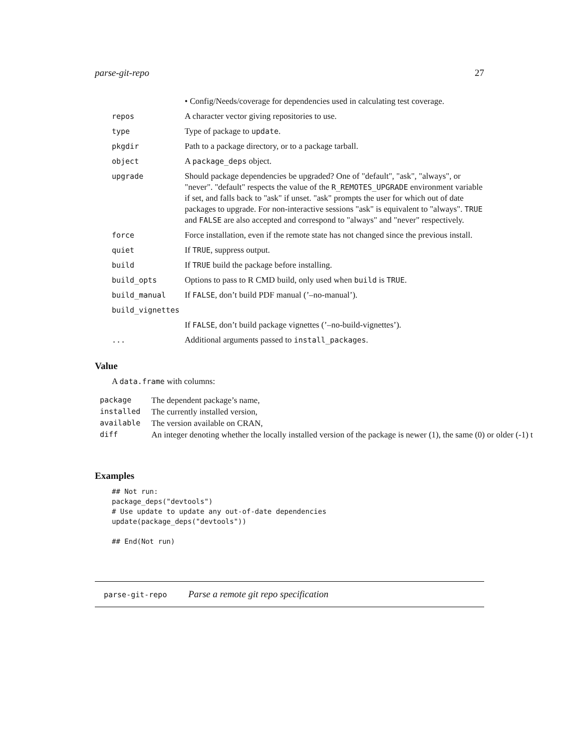parse-git-repo 27
| | • Config/Needs/coverage for dependencies used in calculating test coverage. |
| repos | A character vector giving repositories to use. |
| type | Type of package to update . |
| pkgdir | Path to a package directory, or to a package tarball. |
| object | A package_deps object. |
| upgrade | Should package dependencies be upgraded? One of "default", "ask", "always", or "never". "default" respects the value of the R_REMOTES_UPGRADE environment variable if set, and falls back to "ask" if unset. "ask" prompts the user for which out of date packages to upgrade. For non-interactive sessions "ask" is equivalent to "always". TRUE and FALSE are also accepted and correspond to "always" and "never" respectively. |
| force | Force installation, even if the remote state has not changed since the previous install. |
| quiet | If TRUE , suppress output. |
| build | If TRUE build the package before installing. |
| build_opts | Options to pass to R CMD build, only used when build is TRUE . |
| build_manual | If FALSE , don’t build PDF manual (’–no-manual’). |
| build_vignettes | |
| | If FALSE , don’t build package vignettes (’–no-build-vignettes’). |
| ... | Additional arguments passed to install_packages . |
Value
A data.frame with columns:
| package | The dependent package’s name, |
| installed | The currently installed version, |
| available | The version available on CRAN, |
| diff | An integer denoting whether the locally installed version of the package is newer (1), the same (0) or older (-1) t |
Examples
## Not run:
package_deps("devtools")
# Use update to update any out-of-date dependencies
update(package_deps("devtools"))

## End(Not run)
parse-git-repo Parse a remote git repo specification